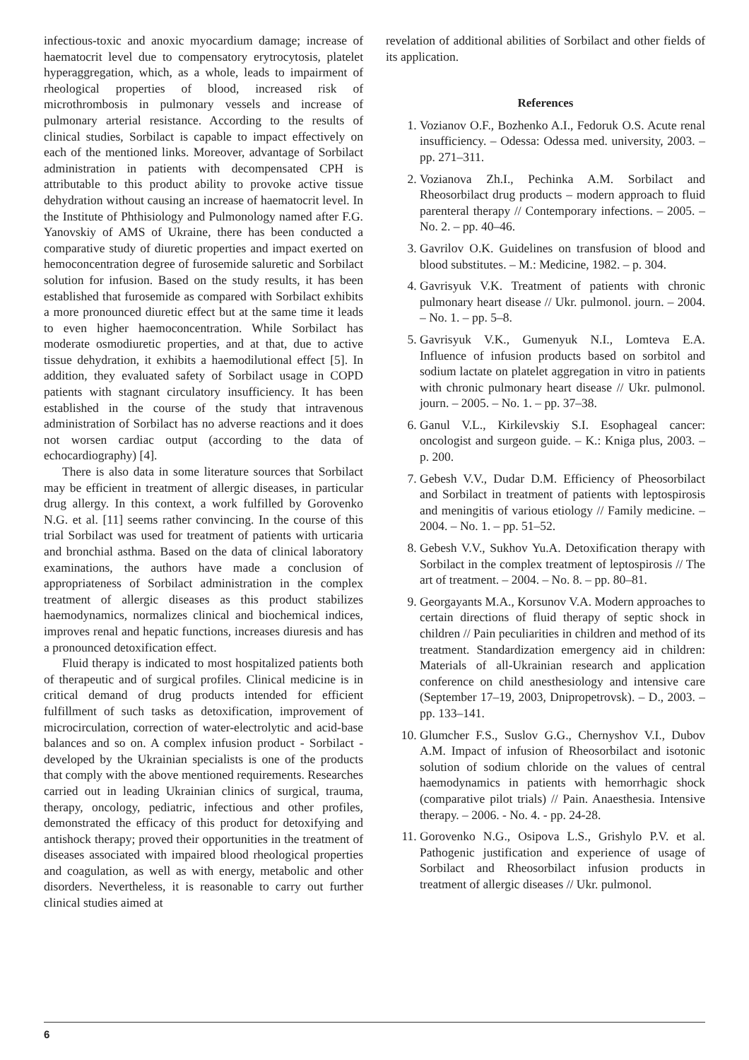infectious-toxic and anoxic myocardium damage; increase of haematocrit level due to compensatory erytrocytosis, platelet hyperaggregation, which, as a whole, leads to impairment of rheological properties of blood, increased risk of microthrombosis in pulmonary vessels and increase of pulmonary arterial resistance. According to the results of clinical studies, Sorbilact is capable to impact effectively on each of the mentioned links. Moreover, advantage of Sorbilact administration in patients with decompensated CPH is attributable to this product ability to provoke active tissue dehydration without causing an increase of haematocrit level. In the Institute of Phthisiology and Pulmonology named after F.G. Yanovskiy of AMS of Ukraine, there has been conducted a comparative study of diuretic properties and impact exerted on hemoconcentration degree of furosemide saluretic and Sorbilact solution for infusion. Based on the study results, it has been established that furosemide as compared with Sorbilact exhibits a more pronounced diuretic effect but at the same time it leads to even higher haemoconcentration. While Sorbilact has moderate osmodiuretic properties, and at that, due to active tissue dehydration, it exhibits a haemodilutional effect [5]. In addition, they evaluated safety of Sorbilact usage in COPD patients with stagnant circulatory insufficiency. It has been established in the course of the study that intravenous administration of Sorbilact has no adverse reactions and it does not worsen cardiac output (according to the data of echocardiography) [4].
There is also data in some literature sources that Sorbilact may be efficient in treatment of allergic diseases, in particular drug allergy. In this context, a work fulfilled by Gorovenko N.G. et al. [11] seems rather convincing. In the course of this trial Sorbilact was used for treatment of patients with urticaria and bronchial asthma. Based on the data of clinical laboratory examinations, the authors have made a conclusion of appropriateness of Sorbilact administration in the complex treatment of allergic diseases as this product stabilizes haemodynamics, normalizes clinical and biochemical indices, improves renal and hepatic functions, increases diuresis and has a pronounced detoxification effect.
Fluid therapy is indicated to most hospitalized patients both of therapeutic and of surgical profiles. Clinical medicine is in critical demand of drug products intended for efficient fulfillment of such tasks as detoxification, improvement of microcirculation, correction of water-electrolytic and acid-base balances and so on. A complex infusion product - Sorbilact - developed by the Ukrainian specialists is one of the products that comply with the above mentioned requirements. Researches carried out in leading Ukrainian clinics of surgical, trauma, therapy, oncology, pediatric, infectious and other profiles, demonstrated the efficacy of this product for detoxifying and antishock therapy; proved their opportunities in the treatment of diseases associated with impaired blood rheological properties and coagulation, as well as with energy, metabolic and other disorders. Nevertheless, it is reasonable to carry out further clinical studies aimed at
revelation of additional abilities of Sorbilact and other fields of its application.
References
1. Vozianov O.F., Bozhenko A.I., Fedoruk O.S. Acute renal insufficiency. – Odessa: Odessa med. university, 2003. – pp. 271–311.
2. Vozianova Zh.I., Pechinka A.M. Sorbilact and Rheosorbilact drug products – modern approach to fluid parenteral therapy // Contemporary infections. – 2005. – No. 2. – pp. 40–46.
3. Gavrilov O.K. Guidelines on transfusion of blood and blood substitutes. – M.: Medicine, 1982. – p. 304.
4. Gavrisyuk V.K. Treatment of patients with chronic pulmonary heart disease // Ukr. pulmonol. journ. – 2004. – No. 1. – pp. 5–8.
5. Gavrisyuk V.K., Gumenyuk N.I., Lomteva E.A. Influence of infusion products based on sorbitol and sodium lactate on platelet aggregation in vitro in patients with chronic pulmonary heart disease // Ukr. pulmonol. journ. – 2005. – No. 1. – pp. 37–38.
6. Ganul V.L., Kirkilevskiy S.I. Esophageal cancer: oncologist and surgeon guide. – K.: Kniga plus, 2003. – p. 200.
7. Gebesh V.V., Dudar D.M. Efficiency of Pheosorbilact and Sorbilact in treatment of patients with leptospirosis and meningitis of various etiology // Family medicine. – 2004. – No. 1. – pp. 51–52.
8. Gebesh V.V., Sukhov Yu.A. Detoxification therapy with Sorbilact in the complex treatment of leptospirosis // The art of treatment. – 2004. – No. 8. – pp. 80–81.
9. Georgayants M.A., Korsunov V.A. Modern approaches to certain directions of fluid therapy of septic shock in children // Pain peculiarities in children and method of its treatment. Standardization emergency aid in children: Materials of all-Ukrainian research and application conference on child anesthesiology and intensive care (September 17–19, 2003, Dnipropetrovsk). – D., 2003. – pp. 133–141.
10. Glumcher F.S., Suslov G.G., Chernyshov V.I., Dubov A.M. Impact of infusion of Rheosorbilact and isotonic solution of sodium chloride on the values of central haemodynamics in patients with hemorrhagic shock (comparative pilot trials) // Pain. Anaesthesia. Intensive therapy. – 2006. - No. 4. - pp. 24-28.
11. Gorovenko N.G., Osipova L.S., Grishylo P.V. et al. Pathogenic justification and experience of usage of Sorbilact and Rheosorbilact infusion products in treatment of allergic diseases // Ukr. pulmonol.
6